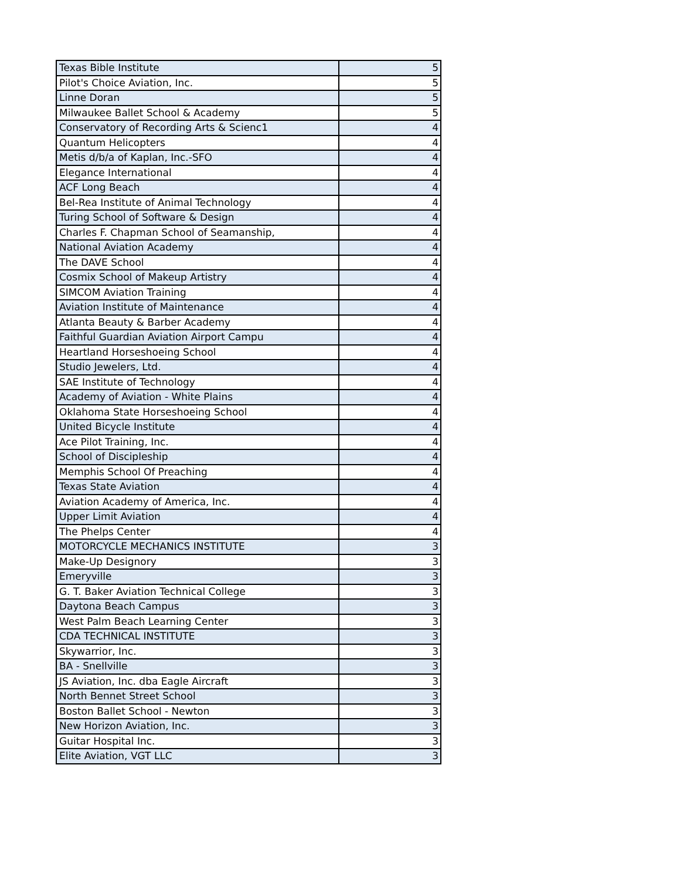| Texas Bible Institute | 5 |
| Pilot's Choice Aviation, Inc. | 5 |
| Linne Doran | 5 |
| Milwaukee Ballet School & Academy | 5 |
| Conservatory of Recording Arts & Scienc1 | 4 |
| Quantum Helicopters | 4 |
| Metis d/b/a of Kaplan, Inc.-SFO | 4 |
| Elegance International | 4 |
| ACF Long Beach | 4 |
| Bel-Rea Institute of Animal Technology | 4 |
| Turing School of Software & Design | 4 |
| Charles F. Chapman School of Seamanship, | 4 |
| National Aviation Academy | 4 |
| The DAVE School | 4 |
| Cosmix School of Makeup Artistry | 4 |
| SIMCOM Aviation Training | 4 |
| Aviation Institute of Maintenance | 4 |
| Atlanta Beauty & Barber Academy | 4 |
| Faithful Guardian Aviation Airport Campu | 4 |
| Heartland Horseshoeing School | 4 |
| Studio Jewelers, Ltd. | 4 |
| SAE Institute of Technology | 4 |
| Academy of Aviation - White Plains | 4 |
| Oklahoma State Horseshoeing School | 4 |
| United Bicycle Institute | 4 |
| Ace Pilot Training, Inc. | 4 |
| School of Discipleship | 4 |
| Memphis School Of Preaching | 4 |
| Texas State Aviation | 4 |
| Aviation Academy of America, Inc. | 4 |
| Upper Limit Aviation | 4 |
| The Phelps Center | 4 |
| MOTORCYCLE MECHANICS INSTITUTE | 3 |
| Make-Up Designory | 3 |
| Emeryville | 3 |
| G. T. Baker Aviation Technical College | 3 |
| Daytona Beach Campus | 3 |
| West Palm Beach Learning Center | 3 |
| CDA TECHNICAL INSTITUTE | 3 |
| Skywarrior, Inc. | 3 |
| BA - Snellville | 3 |
| JS Aviation, Inc. dba Eagle Aircraft | 3 |
| North Bennet Street School | 3 |
| Boston Ballet School - Newton | 3 |
| New Horizon Aviation, Inc. | 3 |
| Guitar Hospital Inc. | 3 |
| Elite Aviation, VGT LLC | 3 |